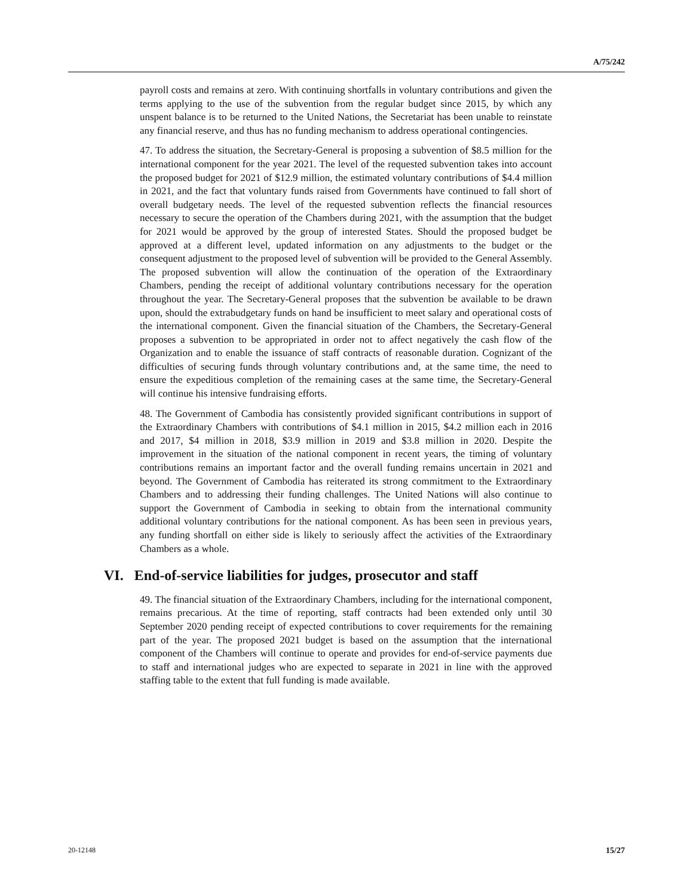A/75/242
payroll costs and remains at zero. With continuing shortfalls in voluntary contributions and given the terms applying to the use of the subvention from the regular budget since 2015, by which any unspent balance is to be returned to the United Nations, the Secretariat has been unable to reinstate any financial reserve, and thus has no funding mechanism to address operational contingencies.
47. To address the situation, the Secretary-General is proposing a subvention of $8.5 million for the international component for the year 2021. The level of the requested subvention takes into account the proposed budget for 2021 of $12.9 million, the estimated voluntary contributions of $4.4 million in 2021, and the fact that voluntary funds raised from Governments have continued to fall short of overall budgetary needs. The level of the requested subvention reflects the financial resources necessary to secure the operation of the Chambers during 2021, with the assumption that the budget for 2021 would be approved by the group of interested States. Should the proposed budget be approved at a different level, updated information on any adjustments to the budget or the consequent adjustment to the proposed level of subvention will be provided to the General Assembly. The proposed subvention will allow the continuation of the operation of the Extraordinary Chambers, pending the receipt of additional voluntary contributions necessary for the operation throughout the year. The Secretary-General proposes that the subvention be available to be drawn upon, should the extrabudgetary funds on hand be insufficient to meet salary and operational costs of the international component. Given the financial situation of the Chambers, the Secretary-General proposes a subvention to be appropriated in order not to affect negatively the cash flow of the Organization and to enable the issuance of staff contracts of reasonable duration. Cognizant of the difficulties of securing funds through voluntary contributions and, at the same time, the need to ensure the expeditious completion of the remaining cases at the same time, the Secretary-General will continue his intensive fundraising efforts.
48. The Government of Cambodia has consistently provided significant contributions in support of the Extraordinary Chambers with contributions of $4.1 million in 2015, $4.2 million each in 2016 and 2017, $4 million in 2018, $3.9 million in 2019 and $3.8 million in 2020. Despite the improvement in the situation of the national component in recent years, the timing of voluntary contributions remains an important factor and the overall funding remains uncertain in 2021 and beyond. The Government of Cambodia has reiterated its strong commitment to the Extraordinary Chambers and to addressing their funding challenges. The United Nations will also continue to support the Government of Cambodia in seeking to obtain from the international community additional voluntary contributions for the national component. As has been seen in previous years, any funding shortfall on either side is likely to seriously affect the activities of the Extraordinary Chambers as a whole.
VI. End-of-service liabilities for judges, prosecutor and staff
49. The financial situation of the Extraordinary Chambers, including for the international component, remains precarious. At the time of reporting, staff contracts had been extended only until 30 September 2020 pending receipt of expected contributions to cover requirements for the remaining part of the year. The proposed 2021 budget is based on the assumption that the international component of the Chambers will continue to operate and provides for end-of-service payments due to staff and international judges who are expected to separate in 2021 in line with the approved staffing table to the extent that full funding is made available.
20-12148 15/27